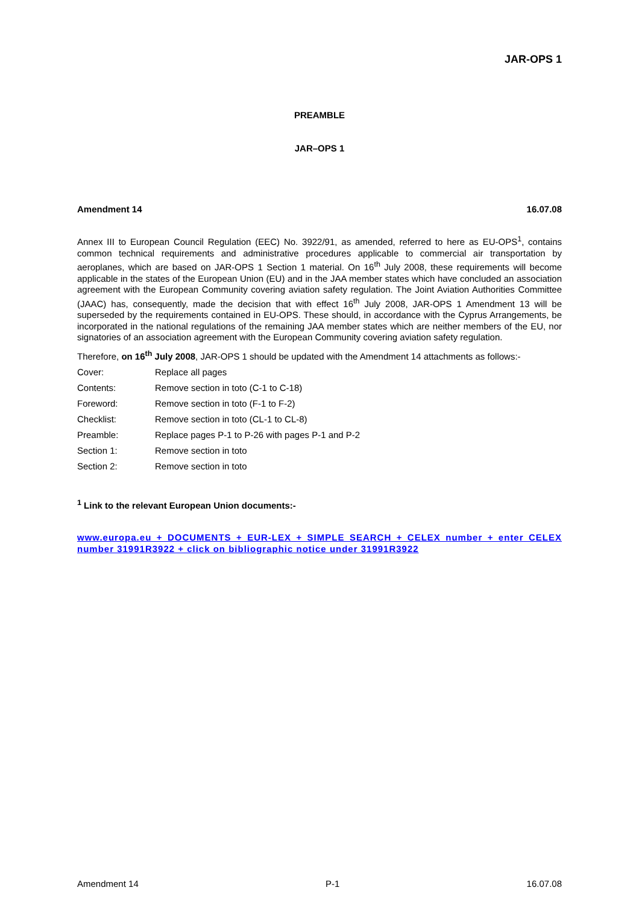JAR-OPS 1
PREAMBLE
JAR–OPS 1
Amendment 14 16.07.08
Annex III to European Council Regulation (EEC) No. 3922/91, as amended, referred to here as EU-OPS<sup>1</sup>, contains common technical requirements and administrative procedures applicable to commercial air transportation by aeroplanes, which are based on JAR-OPS 1 Section 1 material. On 16<sup>th</sup> July 2008, these requirements will become applicable in the states of the European Union (EU) and in the JAA member states which have concluded an association agreement with the European Community covering aviation safety regulation. The Joint Aviation Authorities Committee (JAAC) has, consequently, made the decision that with effect 16<sup>th</sup> July 2008, JAR-OPS 1 Amendment 13 will be superseded by the requirements contained in EU-OPS. These should, in accordance with the Cyprus Arrangements, be incorporated in the national regulations of the remaining JAA member states which are neither members of the EU, nor signatories of an association agreement with the European Community covering aviation safety regulation.
Therefore, on 16<sup>th</sup> July 2008, JAR-OPS 1 should be updated with the Amendment 14 attachments as follows:-
| Cover: | Replace all pages |
| Contents: | Remove section in toto (C-1 to C-18) |
| Foreword: | Remove section in toto (F-1 to F-2) |
| Checklist: | Remove section in toto (CL-1 to CL-8) |
| Preamble: | Replace pages P-1 to P-26 with pages P-1 and P-2 |
| Section 1: | Remove section in toto |
| Section 2: | Remove section in toto |
<sup>1</sup> Link to the relevant European Union documents:-
www.europa.eu + DOCUMENTS + EUR-LEX + SIMPLE SEARCH + CELEX number + enter CELEX number 31991R3922 + click on bibliographic notice under 31991R3922
Amendment 14 P-1 16.07.08